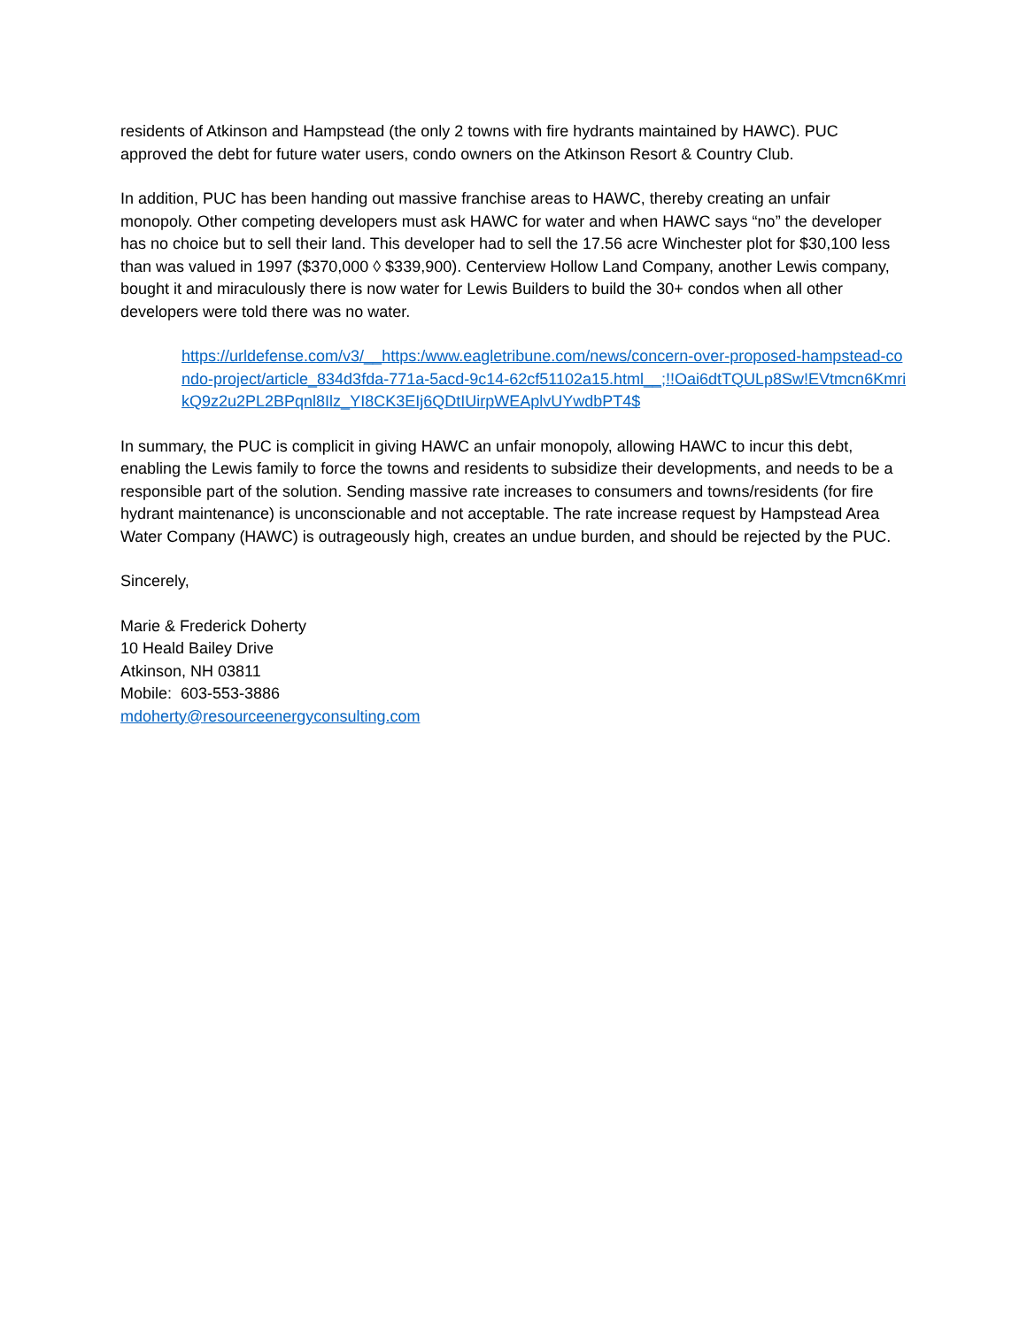residents of Atkinson and Hampstead (the only 2 towns with fire hydrants maintained by HAWC). PUC approved the debt for future water users, condo owners on the Atkinson Resort & Country Club.
In addition, PUC has been handing out massive franchise areas to HAWC, thereby creating an unfair monopoly. Other competing developers must ask HAWC for water and when HAWC says “no” the developer has no choice but to sell their land. This developer had to sell the 17.56 acre Winchester plot for $30,100 less than was valued in 1997 ($370,000 ◊ $339,900). Centerview Hollow Land Company, another Lewis company, bought it and miraculously there is now water for Lewis Builders to build the 30+ condos when all other developers were told there was no water.
https://urldefense.com/v3/__https:/www.eagletribune.com/news/concern-over-proposed-hampstead-condo-project/article_834d3fda-771a-5acd-9c14-62cf51102a15.html__;!!Oai6dtTQULp8Sw!EVtmcn6KmrikQ9z2u2PL2BPqnl8Ilz_YI8CK3EIj6QDtIUirpWEAplvUYwdbPT4$
In summary, the PUC is complicit in giving HAWC an unfair monopoly, allowing HAWC to incur this debt, enabling the Lewis family to force the towns and residents to subsidize their developments, and needs to be a responsible part of the solution. Sending massive rate increases to consumers and towns/residents (for fire hydrant maintenance) is unconscionable and not acceptable. The rate increase request by Hampstead Area Water Company (HAWC) is outrageously high, creates an undue burden, and should be rejected by the PUC.
Sincerely,
Marie & Frederick Doherty
10 Heald Bailey Drive
Atkinson, NH 03811
Mobile: 603-553-3886
mdoherty@resourceenergyconsulting.com